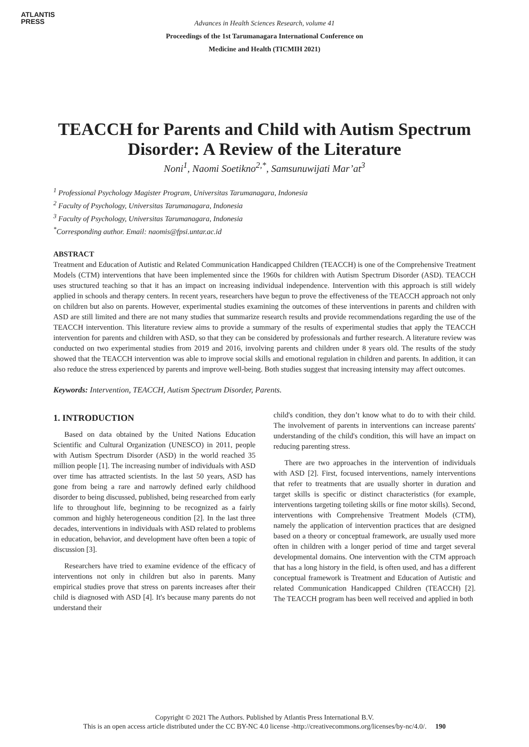ATLANTIS
PRESS
Advances in Health Sciences Research, volume 41
Proceedings of the 1st Tarumanagara International Conference on
Medicine and Health (TICMIH 2021)
TEACCH for Parents and Child with Autism Spectrum Disorder: A Review of the Literature
Noni<sup>1</sup>, Naomi Soetikno<sup>2,*</sup>, Samsunuwijati Mar’at<sup>3</sup>
<sup>1</sup> Professional Psychology Magister Program, Universitas Tarumanagara, Indonesia
<sup>2</sup> Faculty of Psychology, Universitas Tarumanagara, Indonesia
<sup>3</sup> Faculty of Psychology, Universitas Tarumanagara, Indonesia
<sup>*</sup> Corresponding author. Email: naomis@fpsi.untar.ac.id
ABSTRACT
Treatment and Education of Autistic and Related Communication Handicapped Children (TEACCH) is one of the Comprehensive Treatment Models (CTM) interventions that have been implemented since the 1960s for children with Autism Spectrum Disorder (ASD). TEACCH uses structured teaching so that it has an impact on increasing individual independence. Intervention with this approach is still widely applied in schools and therapy centers. In recent years, researchers have begun to prove the effectiveness of the TEACCH approach not only on children but also on parents. However, experimental studies examining the outcomes of these interventions in parents and children with ASD are still limited and there are not many studies that summarize research results and provide recommendations regarding the use of the TEACCH intervention. This literature review aims to provide a summary of the results of experimental studies that apply the TEACCH intervention for parents and children with ASD, so that they can be considered by professionals and further research. A literature review was conducted on two experimental studies from 2019 and 2016, involving parents and children under 8 years old. The results of the study showed that the TEACCH intervention was able to improve social skills and emotional regulation in children and parents. In addition, it can also reduce the stress experienced by parents and improve well-being. Both studies suggest that increasing intensity may affect outcomes.
Keywords: Intervention, TEACCH, Autism Spectrum Disorder, Parents.
1. INTRODUCTION
Based on data obtained by the United Nations Education Scientific and Cultural Organization (UNESCO) in 2011, people with Autism Spectrum Disorder (ASD) in the world reached 35 million people [1]. The increasing number of individuals with ASD over time has attracted scientists. In the last 50 years, ASD has gone from being a rare and narrowly defined early childhood disorder to being discussed, published, being researched from early life to throughout life, beginning to be recognized as a fairly common and highly heterogeneous condition [2]. In the last three decades, interventions in individuals with ASD related to problems in education, behavior, and development have often been a topic of discussion [3].
Researchers have tried to examine evidence of the efficacy of interventions not only in children but also in parents. Many empirical studies prove that stress on parents increases after their child is diagnosed with ASD [4]. It's because many parents do not understand their
child's condition, they don’t know what to do to with their child. The involvement of parents in interventions can increase parents' understanding of the child's condition, this will have an impact on reducing parenting stress.
There are two approaches in the intervention of individuals with ASD [2]. First, focused interventions, namely interventions that refer to treatments that are usually shorter in duration and target skills is specific or distinct characteristics (for example, interventions targeting toileting skills or fine motor skills). Second, interventions with Comprehensive Treatment Models (CTM), namely the application of intervention practices that are designed based on a theory or conceptual framework, are usually used more often in children with a longer period of time and target several developmental domains. One intervention with the CTM approach that has a long history in the field, is often used, and has a different conceptual framework is Treatment and Education of Autistic and related Communication Handicapped Children (TEACCH) [2]. The TEACCH program has been well received and applied in both
Copyright © 2021 The Authors. Published by Atlantis Press International B.V.
This is an open access article distributed under the CC BY-NC 4.0 license -http://creativecommons.org/licenses/by-nc/4.0/. 190